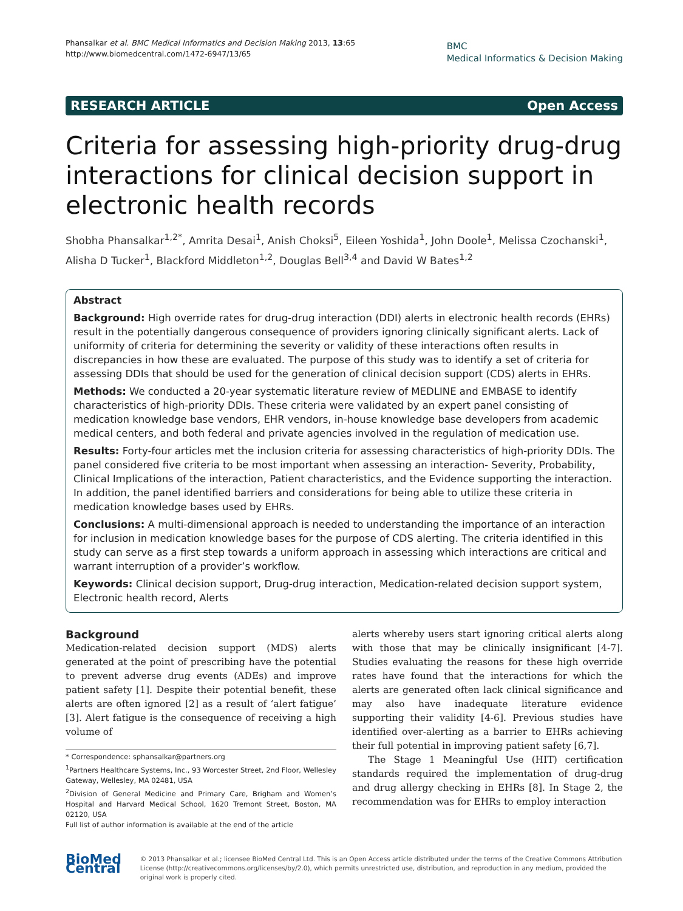Phansalkar et al. BMC Medical Informatics and Decision Making 2013, 13:65
http://www.biomedcentral.com/1472-6947/13/65
BMC
Medical Informatics & Decision Making
RESEARCH ARTICLE Open Access
Criteria for assessing high-priority drug-drug interactions for clinical decision support in electronic health records
Shobha Phansalkar<sup>1,2*</sup>, Amrita Desai<sup>1</sup>, Anish Choksi<sup>5</sup>, Eileen Yoshida<sup>1</sup>, John Doole<sup>1</sup>, Melissa Czochanski<sup>1</sup>, Alisha D Tucker<sup>1</sup>, Blackford Middleton<sup>1,2</sup>, Douglas Bell<sup>3,4</sup> and David W Bates<sup>1,2</sup>
Abstract
Background: High override rates for drug-drug interaction (DDI) alerts in electronic health records (EHRs) result in the potentially dangerous consequence of providers ignoring clinically significant alerts. Lack of uniformity of criteria for determining the severity or validity of these interactions often results in discrepancies in how these are evaluated. The purpose of this study was to identify a set of criteria for assessing DDIs that should be used for the generation of clinical decision support (CDS) alerts in EHRs.
Methods: We conducted a 20-year systematic literature review of MEDLINE and EMBASE to identify characteristics of high-priority DDIs. These criteria were validated by an expert panel consisting of medication knowledge base vendors, EHR vendors, in-house knowledge base developers from academic medical centers, and both federal and private agencies involved in the regulation of medication use.
Results: Forty-four articles met the inclusion criteria for assessing characteristics of high-priority DDIs. The panel considered five criteria to be most important when assessing an interaction- Severity, Probability, Clinical Implications of the interaction, Patient characteristics, and the Evidence supporting the interaction. In addition, the panel identified barriers and considerations for being able to utilize these criteria in medication knowledge bases used by EHRs.
Conclusions: A multi-dimensional approach is needed to understanding the importance of an interaction for inclusion in medication knowledge bases for the purpose of CDS alerting. The criteria identified in this study can serve as a first step towards a uniform approach in assessing which interactions are critical and warrant interruption of a provider’s workflow.
Keywords: Clinical decision support, Drug-drug interaction, Medication-related decision support system, Electronic health record, Alerts
Background
Medication-related decision support (MDS) alerts generated at the point of prescribing have the potential to prevent adverse drug events (ADEs) and improve patient safety [1]. Despite their potential benefit, these alerts are often ignored [2] as a result of ‘alert fatigue’ [3]. Alert fatigue is the consequence of receiving a high volume of
* Correspondence: sphansalkar@partners.org
<sup>1</sup> Partners Healthcare Systems, Inc., 93 Worcester Street, 2nd Floor, Wellesley Gateway, Wellesley, MA 02481, USA
<sup>2</sup> Division of General Medicine and Primary Care, Brigham and Women’s Hospital and Harvard Medical School, 1620 Tremont Street, Boston, MA 02120, USA
Full list of author information is available at the end of the article
alerts whereby users start ignoring critical alerts along with those that may be clinically insignificant [4-7]. Studies evaluating the reasons for these high override rates have found that the interactions for which the alerts are generated often lack clinical significance and may also have inadequate literature evidence supporting their validity [4-6]. Previous studies have identified over-alerting as a barrier to EHRs achieving their full potential in improving patient safety [6,7].
The Stage 1 Meaningful Use (HIT) certification standards required the implementation of drug-drug and drug allergy checking in EHRs [8]. In Stage 2, the recommendation was for EHRs to employ interaction
BioMed Central
© 2013 Phansalkar et al.; licensee BioMed Central Ltd. This is an Open Access article distributed under the terms of the Creative Commons Attribution License (http://creativecommons.org/licenses/by/2.0), which permits unrestricted use, distribution, and reproduction in any medium, provided the original work is properly cited.